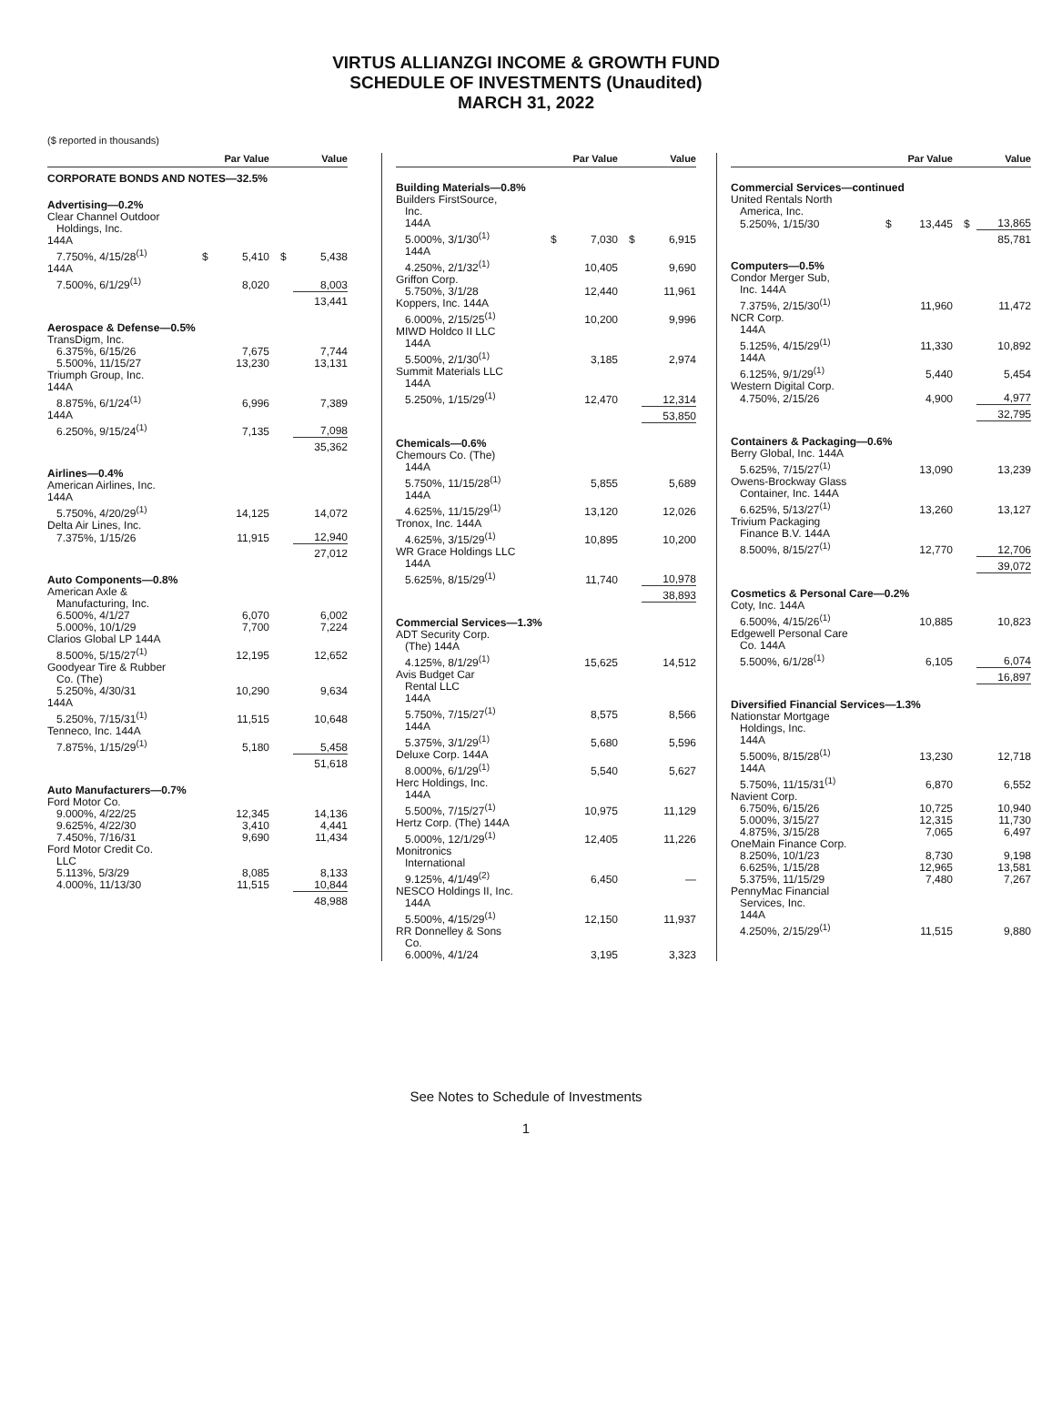VIRTUS ALLIANZGI INCOME & GROWTH FUND
SCHEDULE OF INVESTMENTS (Unaudited)
MARCH 31, 2022
($ reported in thousands)
| | | Par Value | | Value |
| --- | --- | --- | --- | --- |
| CORPORATE BONDS AND NOTES—32.5% | | | | |
| Advertising—0.2% | | | | |
| Clear Channel Outdoor | | | | |
| Holdings, Inc. | | | | |
| 144A | | | | |
| 7.750%, 4/15/28<sup>(1)</sup> | $ | 5,410 | $ | 5,438 |
| 144A | | | | |
| 7.500%, 6/1/29<sup>(1)</sup> | | 8,020 | | 8,003 |
| | | | | 13,441 |
| Aerospace & Defense—0.5% | | | | |
| TransDigm, Inc. | | | | |
| 6.375%, 6/15/26 | | 7,675 | | 7,744 |
| 5.500%, 11/15/27 | | 13,230 | | 13,131 |
| Triumph Group, Inc. | | | | |
| 144A | | | | |
| 8.875%, 6/1/24<sup>(1)</sup> | | 6,996 | | 7,389 |
| 144A | | | | |
| 6.250%, 9/15/24<sup>(1)</sup> | | 7,135 | | 7,098 |
| | | | | 35,362 |
| Airlines—0.4% | | | | |
| American Airlines, Inc. | | | | |
| 144A | | | | |
| 5.750%, 4/20/29<sup>(1)</sup> | | 14,125 | | 14,072 |
| Delta Air Lines, Inc. | | | | |
| 7.375%, 1/15/26 | | 11,915 | | 12,940 |
| | | | | 27,012 |
| Auto Components—0.8% | | | | |
| American Axle & | | | | |
| Manufacturing, Inc. | | | | |
| 6.500%, 4/1/27 | | 6,070 | | 6,002 |
| 5.000%, 10/1/29 | | 7,700 | | 7,224 |
| Clarios Global LP 144A | | | | |
| 8.500%, 5/15/27<sup>(1)</sup> | | 12,195 | | 12,652 |
| Goodyear Tire & Rubber | | | | |
| Co. (The) | | | | |
| 5.250%, 4/30/31 | | 10,290 | | 9,634 |
| 144A | | | | |
| 5.250%, 7/15/31<sup>(1)</sup> | | 11,515 | | 10,648 |
| Tenneco, Inc. 144A | | | | |
| 7.875%, 1/15/29<sup>(1)</sup> | | 5,180 | | 5,458 |
| | | | | 51,618 |
| Auto Manufacturers—0.7% | | | | |
| Ford Motor Co. | | | | |
| 9.000%, 4/22/25 | | 12,345 | | 14,136 |
| 9.625%, 4/22/30 | | 3,410 | | 4,441 |
| 7.450%, 7/16/31 | | 9,690 | | 11,434 |
| Ford Motor Credit Co. | | | | |
| LLC | | | | |
| 5.113%, 5/3/29 | | 8,085 | | 8,133 |
| 4.000%, 11/13/30 | | 11,515 | | 10,844 |
| | | | | 48,988 |
| | | Par Value | | Value |
| --- | --- | --- | --- | --- |
| Building Materials—0.8% | | | | |
| Builders FirstSource, | | | | |
| Inc. | | | | |
| 144A | | | | |
| 5.000%, 3/1/30<sup>(1)</sup> | $ | 7,030 | $ | 6,915 |
| 144A | | | | |
| 4.250%, 2/1/32<sup>(1)</sup> | | 10,405 | | 9,690 |
| Griffon Corp. | | | | |
| 5.750%, 3/1/28 | | 12,440 | | 11,961 |
| Koppers, Inc. 144A | | | | |
| 6.000%, 2/15/25<sup>(1)</sup> | | 10,200 | | 9,996 |
| MIWD Holdco II LLC | | | | |
| 144A | | | | |
| 5.500%, 2/1/30<sup>(1)</sup> | | 3,185 | | 2,974 |
| Summit Materials LLC | | | | |
| 144A | | | | |
| 5.250%, 1/15/29<sup>(1)</sup> | | 12,470 | | 12,314 |
| | | | | 53,850 |
| Chemicals—0.6% | | | | |
| Chemours Co. (The) | | | | |
| 144A | | | | |
| 5.750%, 11/15/28<sup>(1)</sup> | | 5,855 | | 5,689 |
| 144A | | | | |
| 4.625%, 11/15/29<sup>(1)</sup> | | 13,120 | | 12,026 |
| Tronox, Inc. 144A | | | | |
| 4.625%, 3/15/29<sup>(1)</sup> | | 10,895 | | 10,200 |
| WR Grace Holdings LLC | | | | |
| 144A | | | | |
| 5.625%, 8/15/29<sup>(1)</sup> | | 11,740 | | 10,978 |
| | | | | 38,893 |
| Commercial Services—1.3% | | | | |
| ADT Security Corp. | | | | |
| (The) 144A | | | | |
| 4.125%, 8/1/29<sup>(1)</sup> | | 15,625 | | 14,512 |
| Avis Budget Car | | | | |
| Rental LLC | | | | |
| 144A | | | | |
| 5.750%, 7/15/27<sup>(1)</sup> | | 8,575 | | 8,566 |
| 144A | | | | |
| 5.375%, 3/1/29<sup>(1)</sup> | | 5,680 | | 5,596 |
| Deluxe Corp. 144A | | | | |
| 8.000%, 6/1/29<sup>(1)</sup> | | 5,540 | | 5,627 |
| Herc Holdings, Inc. | | | | |
| 144A | | | | |
| 5.500%, 7/15/27<sup>(1)</sup> | | 10,975 | | 11,129 |
| Hertz Corp. (The) 144A | | | | |
| 5.000%, 12/1/29<sup>(1)</sup> | | 12,405 | | 11,226 |
| Monitronics | | | | |
| International | | | | |
| 9.125%, 4/1/49<sup>(2)</sup> | | 6,450 | | — |
| NESCO Holdings II, Inc. | | | | |
| 144A | | | | |
| 5.500%, 4/15/29<sup>(1)</sup> | | 12,150 | | 11,937 |
| RR Donnelley & Sons | | | | |
| Co. | | | | |
| 6.000%, 4/1/24 | | 3,195 | | 3,323 |
| | | Par Value | | Value |
| --- | --- | --- | --- | --- |
| Commercial Services—continued | | | | |
| United Rentals North | | | | |
| America, Inc. | | | | |
| 5.250%, 1/15/30 | $ | 13,445 | $ | 13,865 |
| | | | | 85,781 |
| Computers—0.5% | | | | |
| Condor Merger Sub, | | | | |
| Inc. 144A | | | | |
| 7.375%, 2/15/30<sup>(1)</sup> | | 11,960 | | 11,472 |
| NCR Corp. | | | | |
| 144A | | | | |
| 5.125%, 4/15/29<sup>(1)</sup> | | 11,330 | | 10,892 |
| 144A | | | | |
| 6.125%, 9/1/29<sup>(1)</sup> | | 5,440 | | 5,454 |
| Western Digital Corp. | | | | |
| 4.750%, 2/15/26 | | 4,900 | | 4,977 |
| | | | | 32,795 |
| Containers & Packaging—0.6% | | | | |
| Berry Global, Inc. 144A | | | | |
| 5.625%, 7/15/27<sup>(1)</sup> | | 13,090 | | 13,239 |
| Owens-Brockway Glass | | | | |
| Container, Inc. 144A | | | | |
| 6.625%, 5/13/27<sup>(1)</sup> | | 13,260 | | 13,127 |
| Trivium Packaging | | | | |
| Finance B.V. 144A | | | | |
| 8.500%, 8/15/27<sup>(1)</sup> | | 12,770 | | 12,706 |
| | | | | 39,072 |
| Cosmetics & Personal Care—0.2% | | | | |
| Coty, Inc. 144A | | | | |
| 6.500%, 4/15/26<sup>(1)</sup> | | 10,885 | | 10,823 |
| Edgewell Personal Care | | | | |
| Co. 144A | | | | |
| 5.500%, 6/1/28<sup>(1)</sup> | | 6,105 | | 6,074 |
| | | | | 16,897 |
| Diversified Financial Services—1.3% | | | | |
| Nationstar Mortgage | | | | |
| Holdings, Inc. | | | | |
| 144A | | | | |
| 5.500%, 8/15/28<sup>(1)</sup> | | 13,230 | | 12,718 |
| 144A | | | | |
| 5.750%, 11/15/31<sup>(1)</sup> | | 6,870 | | 6,552 |
| Navient Corp. | | | | |
| 6.750%, 6/15/26 | | 10,725 | | 10,940 |
| 5.000%, 3/15/27 | | 12,315 | | 11,730 |
| 4.875%, 3/15/28 | | 7,065 | | 6,497 |
| OneMain Finance Corp. | | | | |
| 8.250%, 10/1/23 | | 8,730 | | 9,198 |
| 6.625%, 1/15/28 | | 12,965 | | 13,581 |
| 5.375%, 11/15/29 | | 7,480 | | 7,267 |
| PennyMac Financial | | | | |
| Services, Inc. | | | | |
| 144A | | | | |
| 4.250%, 2/15/29<sup>(1)</sup> | | 11,515 | | 9,880 |
See Notes to Schedule of Investments
1